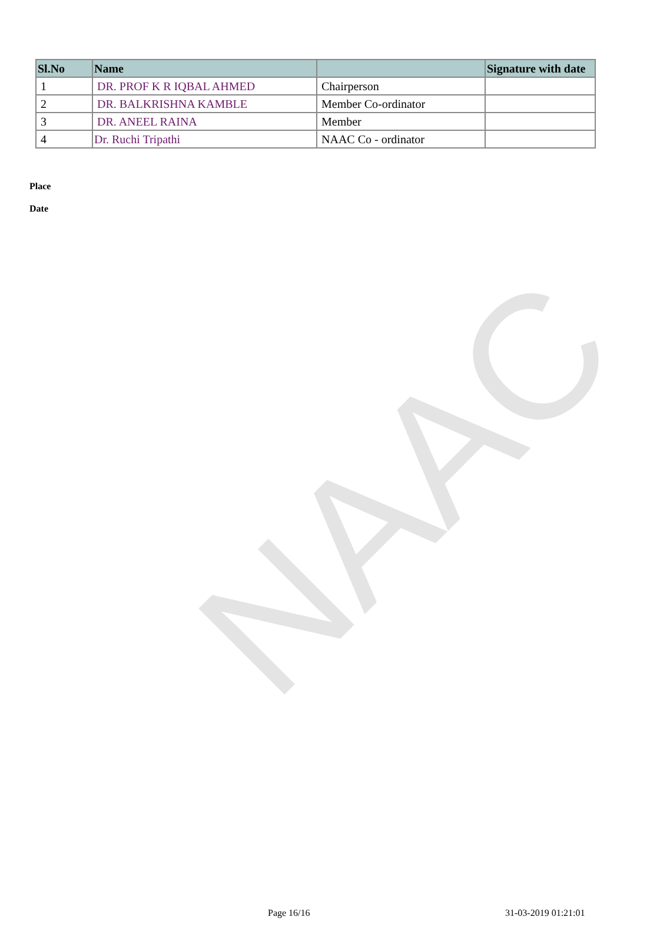NAAC
| Sl.No | Name | | Signature with date |
| --- | --- | --- | --- |
| 1 | DR. PROF K R IQBAL AHMED | Chairperson | |
| 2 | DR. BALKRISHNA KAMBLE | Member Co-ordinator | |
| 3 | DR. ANEEL RAINA | Member | |
| 4 | Dr. Ruchi Tripathi | NAAC Co - ordinator | |
Place
Date
Page 16/16 31-03-2019 01:21:01